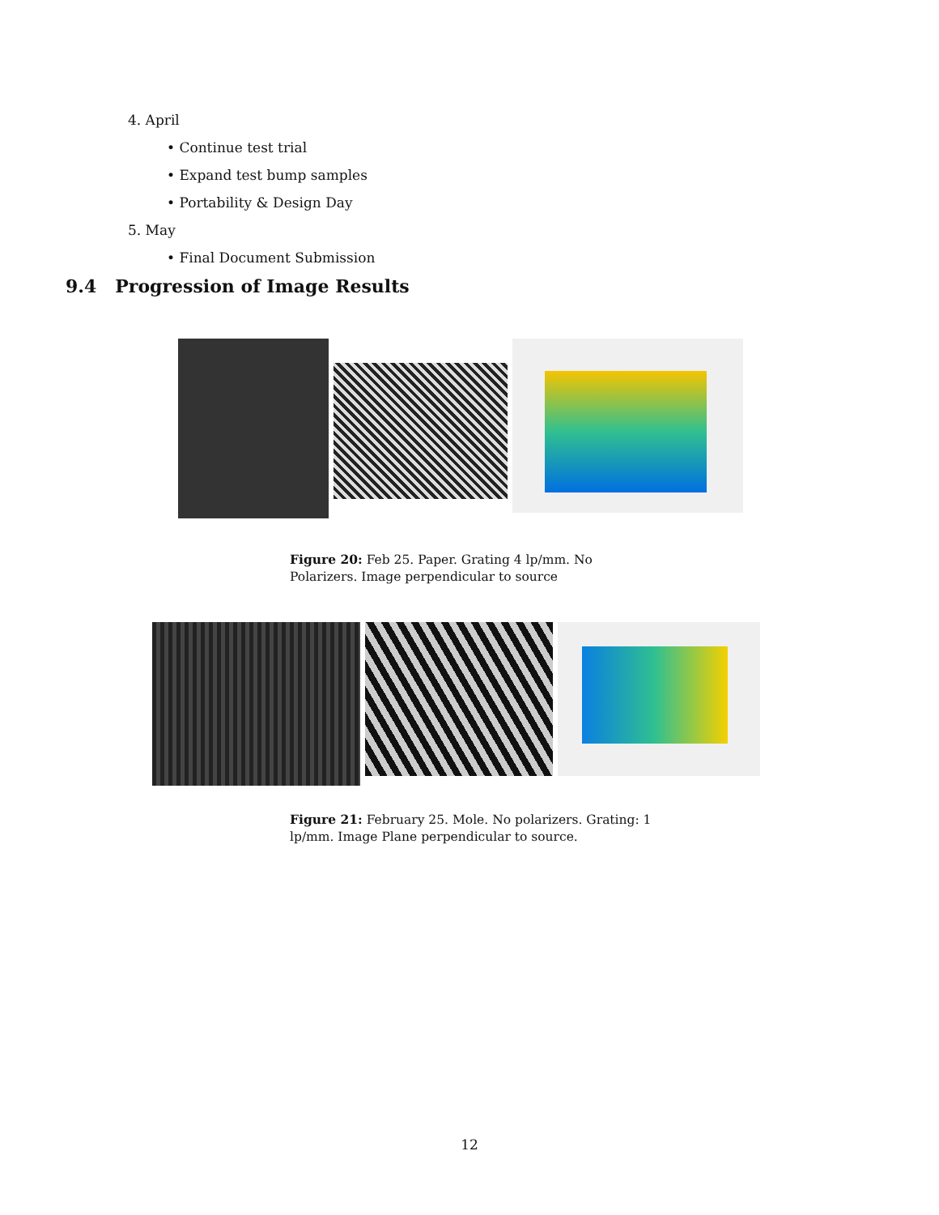4. April
• Continue test trial
• Expand test bump samples
• Portability & Design Day
5. May
• Final Document Submission
9.4 Progression of Image Results
Figure 20: Feb 25. Paper. Grating 4 lp/mm. No Polarizers. Image perpendicular to source
Figure 21: February 25. Mole. No polarizers. Grating: 1 lp/mm. Image Plane perpendicular to source.
12